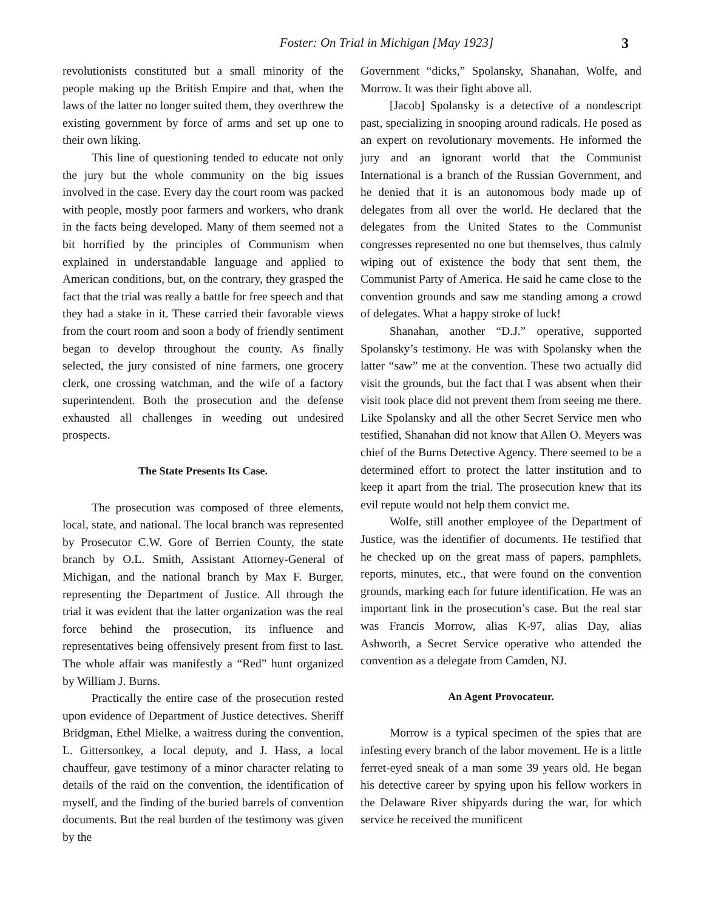Foster: On Trial in Michigan [May 1923] 3
revolutionists constituted but a small minority of the people making up the British Empire and that, when the laws of the latter no longer suited them, they overthrew the existing government by force of arms and set up one to their own liking.
This line of questioning tended to educate not only the jury but the whole community on the big issues involved in the case. Every day the court room was packed with people, mostly poor farmers and workers, who drank in the facts being developed. Many of them seemed not a bit horrified by the principles of Communism when explained in understandable language and applied to American conditions, but, on the contrary, they grasped the fact that the trial was really a battle for free speech and that they had a stake in it. These carried their favorable views from the court room and soon a body of friendly sentiment began to develop throughout the county. As finally selected, the jury consisted of nine farmers, one grocery clerk, one crossing watchman, and the wife of a factory superintendent. Both the prosecution and the defense exhausted all challenges in weeding out undesired prospects.
The State Presents Its Case.
The prosecution was composed of three elements, local, state, and national. The local branch was represented by Prosecutor C.W. Gore of Berrien County, the state branch by O.L. Smith, Assistant Attorney-General of Michigan, and the national branch by Max F. Burger, representing the Department of Justice. All through the trial it was evident that the latter organization was the real force behind the prosecution, its influence and representatives being offensively present from first to last. The whole affair was manifestly a “Red” hunt organized by William J. Burns.
Practically the entire case of the prosecution rested upon evidence of Department of Justice detectives. Sheriff Bridgman, Ethel Mielke, a waitress during the convention, L. Gittersonkey, a local deputy, and J. Hass, a local chauffeur, gave testimony of a minor character relating to details of the raid on the convention, the identification of myself, and the finding of the buried barrels of convention documents. But the real burden of the testimony was given by the
Government “dicks,” Spolansky, Shanahan, Wolfe, and Morrow. It was their fight above all.
[Jacob] Spolansky is a detective of a nondescript past, specializing in snooping around radicals. He posed as an expert on revolutionary movements. He informed the jury and an ignorant world that the Communist International is a branch of the Russian Government, and he denied that it is an autonomous body made up of delegates from all over the world. He declared that the delegates from the United States to the Communist congresses represented no one but themselves, thus calmly wiping out of existence the body that sent them, the Communist Party of America. He said he came close to the convention grounds and saw me standing among a crowd of delegates. What a happy stroke of luck!
Shanahan, another “D.J.” operative, supported Spolansky’s testimony. He was with Spolansky when the latter “saw” me at the convention. These two actually did visit the grounds, but the fact that I was absent when their visit took place did not prevent them from seeing me there. Like Spolansky and all the other Secret Service men who testified, Shanahan did not know that Allen O. Meyers was chief of the Burns Detective Agency. There seemed to be a determined effort to protect the latter institution and to keep it apart from the trial. The prosecution knew that its evil repute would not help them convict me.
Wolfe, still another employee of the Department of Justice, was the identifier of documents. He testified that he checked up on the great mass of papers, pamphlets, reports, minutes, etc., that were found on the convention grounds, marking each for future identification. He was an important link in the prosecution’s case. But the real star was Francis Morrow, alias K-97, alias Day, alias Ashworth, a Secret Service operative who attended the convention as a delegate from Camden, NJ.
An Agent Provocateur.
Morrow is a typical specimen of the spies that are infesting every branch of the labor movement. He is a little ferret-eyed sneak of a man some 39 years old. He began his detective career by spying upon his fellow workers in the Delaware River shipyards during the war, for which service he received the munificent